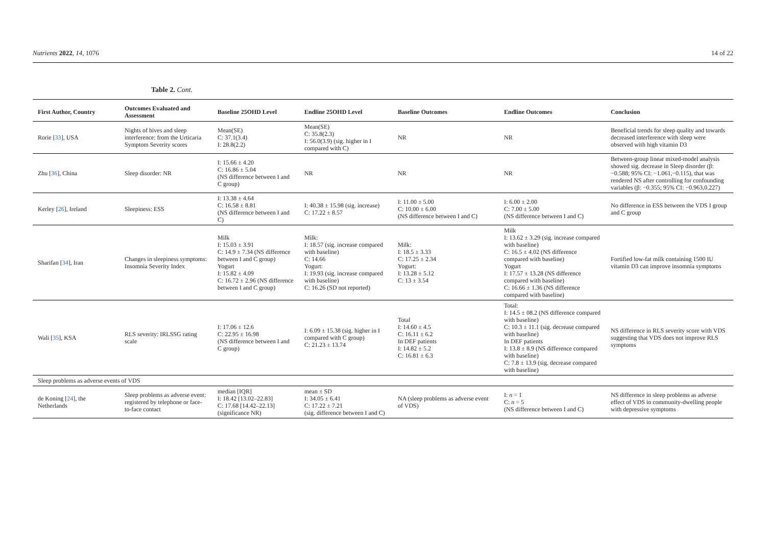Nutrients 2022, 14, 1076 14 of 22
Table 2. Cont.
| First Author, Country | Outcomes Evaluated and Assessment | Baseline 25OHD Level | Endline 25OHD Level | Baseline Outcomes | Endline Outcomes | Conclusion |
| --- | --- | --- | --- | --- | --- | --- |
| Rorie [ 33 ], USA | Nights of hives and sleep interference: from the Urticaria Symptom Severity scores | Mean(SE) C: 37.1(3.4) I: 28.8(2.2) | Mean(SE) C: 35.8(2.3) I: 56.0(3.9) (sig. higher in I compared with C) | NR | NR | Beneficial trends for sleep quality and towards decreased interference with sleep were observed with high vitamin D3 |
| Zhu [ 36 ], China | Sleep disorder: NR | I: 15.66 ± 4.20 C: 16.86 ± 5.04 (NS difference between I and C group) | NR | NR | NR | Between-group linear mixed-model analysis showed sig. decrease in Sleep disorder (β: −0.588; 95% CI: −1.061,−0.115), that was rendered NS after controlling for confounding variables (β: −0.355; 95% CI: −0.963,0.227) |
| Kerley [ 26 ], Ireland | Sleepiness: ESS | I: 13.38 ± 4.64 C: 16.58 ± 8.81 (NS difference between I and C) | I: 40.38 ± 15.98 (sig. increase) C: 17.22 ± 8.57 | I: 11.00 ± 5.00 C: 10.00 ± 6.00 (NS difference between I and C) | I: 6.00 ± 2.00 C: 7.00 ± 5.00 (NS difference between I and C) | No difference in ESS between the VDS I group and C group |
| Sharifan [ 34 ], Iran | Changes in sleepiness symptoms: Insomnia Severity Index | Milk I: 15.03 ± 3.91 C: 14.9 ± 7.34 (NS difference between I and C group) Yogurt I: 15.82 ± 4.09 C: 16.72 ± 2.96 (NS difference between I and C group) | Milk: I: 18.57 (sig. increase compared with baseline) C: 14.66 Yogurt: I: 19.93 (sig. increase compared with baseline) C: 16.26 (SD not reported) | Milk: I: 18.5 ± 3.33 C: 17.25 ± 2.34 Yogurt: I: 13.28 ± 5.12 C: 13 ± 3.54 | Milk I: 13.62 ± 3.29 (sig. increase compared with baseline) C: 16.5 ± 4.02 (NS difference compared with baseline) Yogurt I: 17.57 ± 13.28 (NS difference compared with baseline) C: 16.66 ± 1.36 (NS difference compared with baseline) | Fortified low-fat milk containing 1500 IU vitamin D3 can improve insomnia symptoms |
| Wali [ 35 ], KSA | RLS severity: IRLSSG rating scale | I: 17.06 ± 12.6 C: 22.95 ± 16.98 (NS difference between I and C group) | I: 6.09 ± 15.38 (sig. higher in I compared with C group) C: 21.23 ± 13.74 | Total I: 14.60 ± 4.5 C: 16.11 ± 6.2 In DEF patients I: 14.82 ± 5.2 C: 16.81 ± 6.3 | Total: I: 14.5 ± 08.2 (NS difference compared with baseline) C: 10.3 ± 11.1 (sig. decrease compared with baseline) In DEF patients I: 13.8 ± 8.9 (NS difference compared with baseline) C: 7.8 ± 13.9 (sig. decrease compared with baseline) | NS difference in RLS severity score with VDS suggesting that VDS does not improve RLS symptoms |
| Sleep problems as adverse events of VDS | | | | | | |
| de Koning [ 24 ], the Netherlands | Sleep problems as adverse event: registered by telephone or face-to-face contact | median [IQR] I: 18.42 [13.02–22.83] C: 17.68 [14.42–22.13] (significance NR) | mean ± SD I: 34.05 ± 6.41 C: 17.22 ± 7.21 (sig. difference between I and C) | NA (sleep problems as adverse event of VDS) | I: n = 1 C: n = 5 (NS difference between I and C) | NS difference in sleep problems as adverse effect of VDS in community-dwelling people with depressive symptoms |